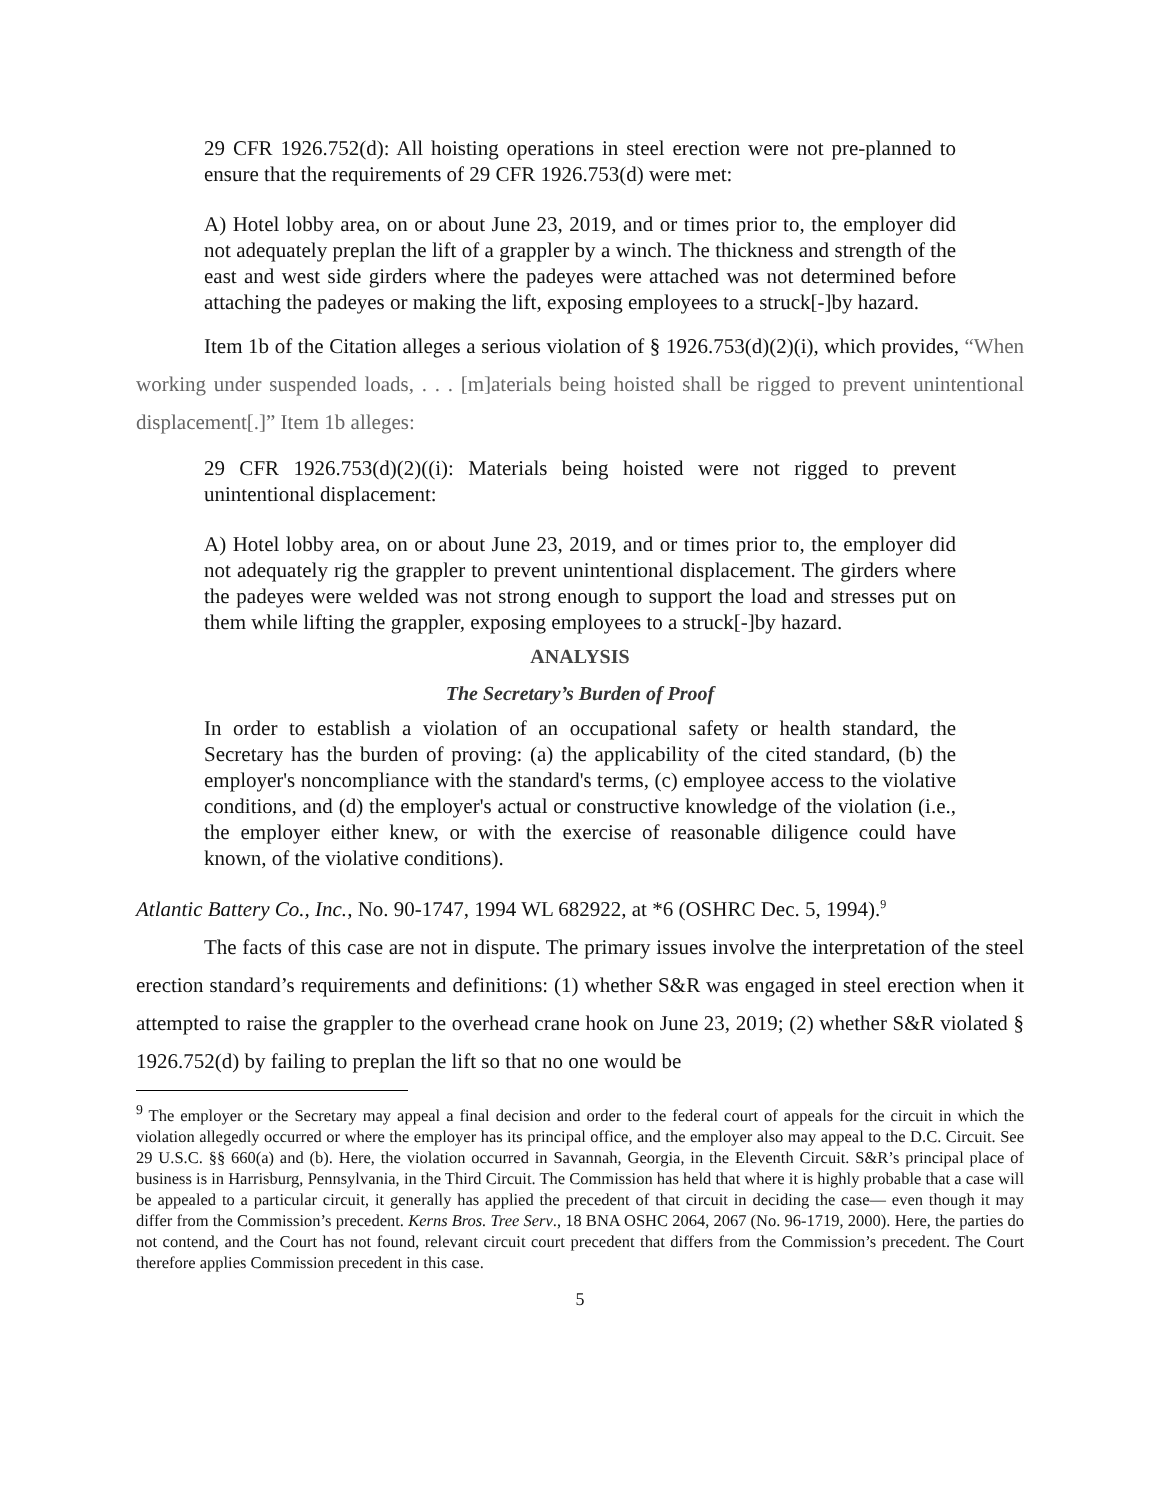29 CFR 1926.752(d): All hoisting operations in steel erection were not pre-planned to ensure that the requirements of 29 CFR 1926.753(d) were met:
A) Hotel lobby area, on or about June 23, 2019, and or times prior to, the employer did not adequately preplan the lift of a grappler by a winch. The thickness and strength of the east and west side girders where the padeyes were attached was not determined before attaching the padeyes or making the lift, exposing employees to a struck[-]by hazard.
Item 1b of the Citation alleges a serious violation of § 1926.753(d)(2)(i), which provides, “When working under suspended loads, . . . [m]aterials being hoisted shall be rigged to prevent unintentional displacement[.]” Item 1b alleges:
29 CFR 1926.753(d)(2)((i): Materials being hoisted were not rigged to prevent unintentional displacement:
A) Hotel lobby area, on or about June 23, 2019, and or times prior to, the employer did not adequately rig the grappler to prevent unintentional displacement. The girders where the padeyes were welded was not strong enough to support the load and stresses put on them while lifting the grappler, exposing employees to a struck[-]by hazard.
ANALYSIS
The Secretary’s Burden of Proof
In order to establish a violation of an occupational safety or health standard, the Secretary has the burden of proving: (a) the applicability of the cited standard, (b) the employer's noncompliance with the standard's terms, (c) employee access to the violative conditions, and (d) the employer's actual or constructive knowledge of the violation (i.e., the employer either knew, or with the exercise of reasonable diligence could have known, of the violative conditions).
Atlantic Battery Co., Inc., No. 90-1747, 1994 WL 682922, at *6 (OSHRC Dec. 5, 1994).<sup>9</sup>
The facts of this case are not in dispute. The primary issues involve the interpretation of the steel erection standard’s requirements and definitions: (1) whether S&R was engaged in steel erection when it attempted to raise the grappler to the overhead crane hook on June 23, 2019; (2) whether S&R violated § 1926.752(d) by failing to preplan the lift so that no one would be
<sup>9</sup> The employer or the Secretary may appeal a final decision and order to the federal court of appeals for the circuit in which the violation allegedly occurred or where the employer has its principal office, and the employer also may appeal to the D.C. Circuit. See 29 U.S.C. §§ 660(a) and (b). Here, the violation occurred in Savannah, Georgia, in the Eleventh Circuit. S&R’s principal place of business is in Harrisburg, Pennsylvania, in the Third Circuit. The Commission has held that where it is highly probable that a case will be appealed to a particular circuit, it generally has applied the precedent of that circuit in deciding the case— even though it may differ from the Commission’s precedent. Kerns Bros. Tree Serv., 18 BNA OSHC 2064, 2067 (No. 96-1719, 2000). Here, the parties do not contend, and the Court has not found, relevant circuit court precedent that differs from the Commission’s precedent. The Court therefore applies Commission precedent in this case.
5